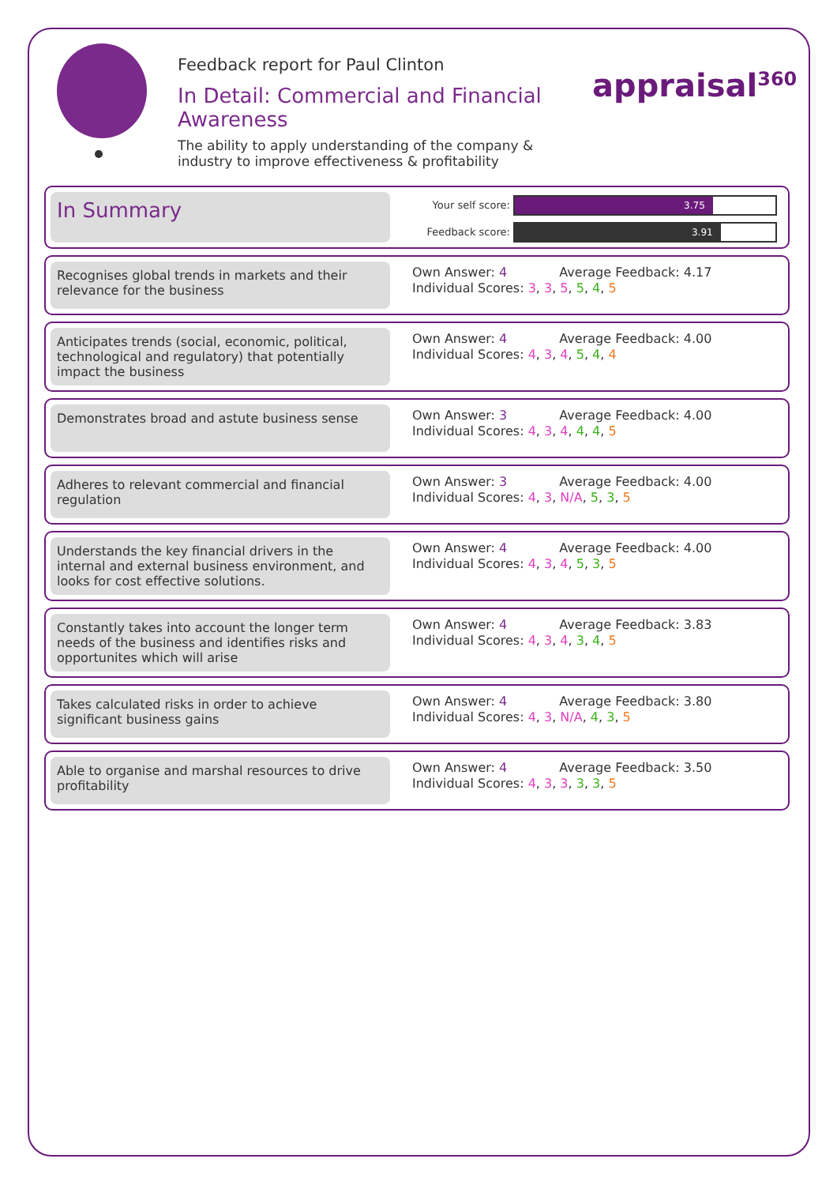Feedback report for Paul Clinton
In Detail: Commercial and Financial Awareness
The ability to apply understanding of the company & industry to improve effectiveness & profitability
appraisal<sup>360</sup>
In Summary
Your self score: 3.75
Feedback score: 3.91
Recognises global trends in markets and their relevance for the business
Own Answer: 4 Average Feedback: 4.17
Individual Scores: 3, 3, 5, 5, 4, 5
Anticipates trends (social, economic, political, technological and regulatory) that potentially impact the business
Own Answer: 4 Average Feedback: 4.00
Individual Scores: 4, 3, 4, 5, 4, 4
Demonstrates broad and astute business sense
Own Answer: 3 Average Feedback: 4.00
Individual Scores: 4, 3, 4, 4, 4, 5
Adheres to relevant commercial and financial regulation
Own Answer: 3 Average Feedback: 4.00
Individual Scores: 4, 3, N/A, 5, 3, 5
Understands the key financial drivers in the internal and external business environment, and looks for cost effective solutions.
Own Answer: 4 Average Feedback: 4.00
Individual Scores: 4, 3, 4, 5, 3, 5
Constantly takes into account the longer term needs of the business and identifies risks and opportunites which will arise
Own Answer: 4 Average Feedback: 3.83
Individual Scores: 4, 3, 4, 3, 4, 5
Takes calculated risks in order to achieve significant business gains
Own Answer: 4 Average Feedback: 3.80
Individual Scores: 4, 3, N/A, 4, 3, 5
Able to organise and marshal resources to drive profitability
Own Answer: 4 Average Feedback: 3.50
Individual Scores: 4, 3, 3, 3, 3, 5